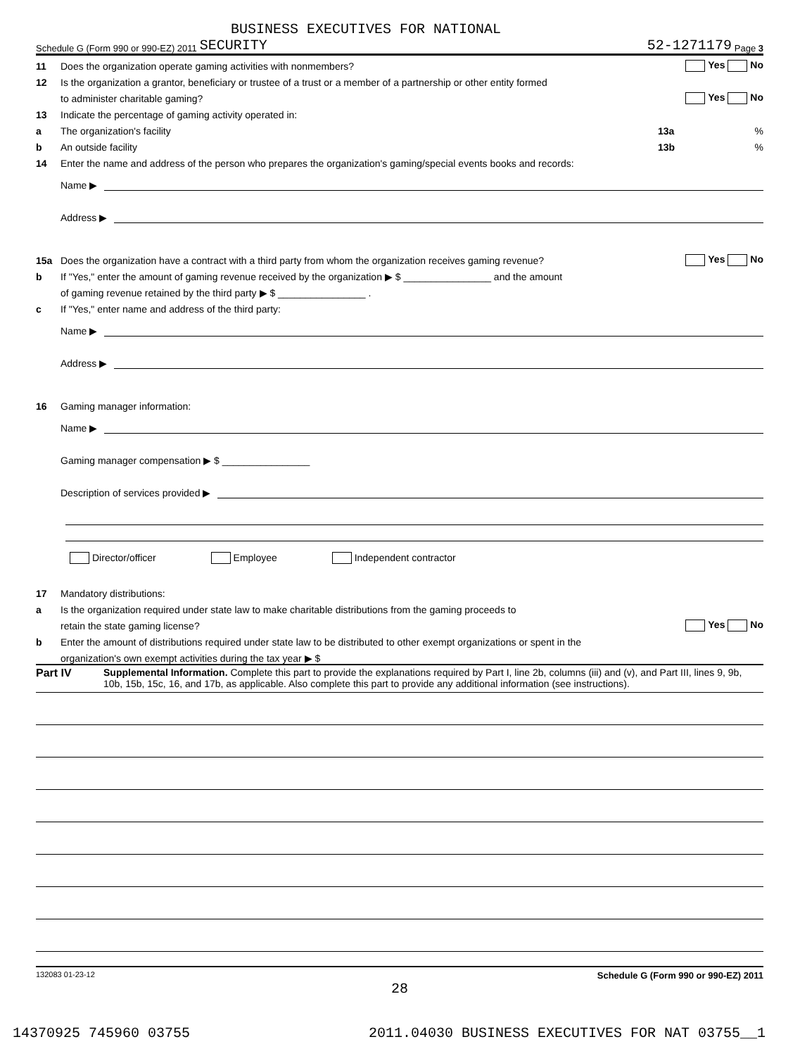BUSINESS EXECUTIVES FOR NATIONAL
Schedule G (Form 990 or 990-EZ) 2011 SECURITY 52-1271179 Page 3
11 Does the organization operate gaming activities with nonmembers? Yes No
12 Is the organization a grantor, beneficiary or trustee of a trust or a member of a partnership or other entity formed
to administer charitable gaming? Yes No
13 Indicate the percentage of gaming activity operated in:
a The organization's facility 13a%
b An outside facility 13b%
14 Enter the name and address of the person who prepares the organization's gaming/special events books and records:
Name ▶
Address ▶
15a Does the organization have a contract with a third party from whom the organization receives gaming revenue? Yes No
b If "Yes," enter the amount of gaming revenue received by the organization ▶ $ ________________ and the amount
of gaming revenue retained by the third party ▶ $ ________________ .
c If "Yes," enter name and address of the third party:
Name ▶
Address ▶
16 Gaming manager information:
Name ▶
Gaming manager compensation ▶ $ ________________
Description of services provided ▶
Director/officer Employee Independent contractor
17 Mandatory distributions:
a Is the organization required under state law to make charitable distributions from the gaming proceeds to
retain the state gaming license? Yes No
b Enter the amount of distributions required under state law to be distributed to other exempt organizations or spent in the
organization's own exempt activities during the tax year ▶ $
Part IV Supplemental Information. Complete this part to provide the explanations required by Part I, line 2b, columns (iii) and (v), and Part III, lines 9, 9b, 10b, 15b, 15c, 16, and 17b, as applicable. Also complete this part to provide any additional information (see instructions).
132083 01-23-12 Schedule G (Form 990 or 990-EZ) 2011
28
14370925 745960 03755 2011.04030 BUSINESS EXECUTIVES FOR NAT 03755__1